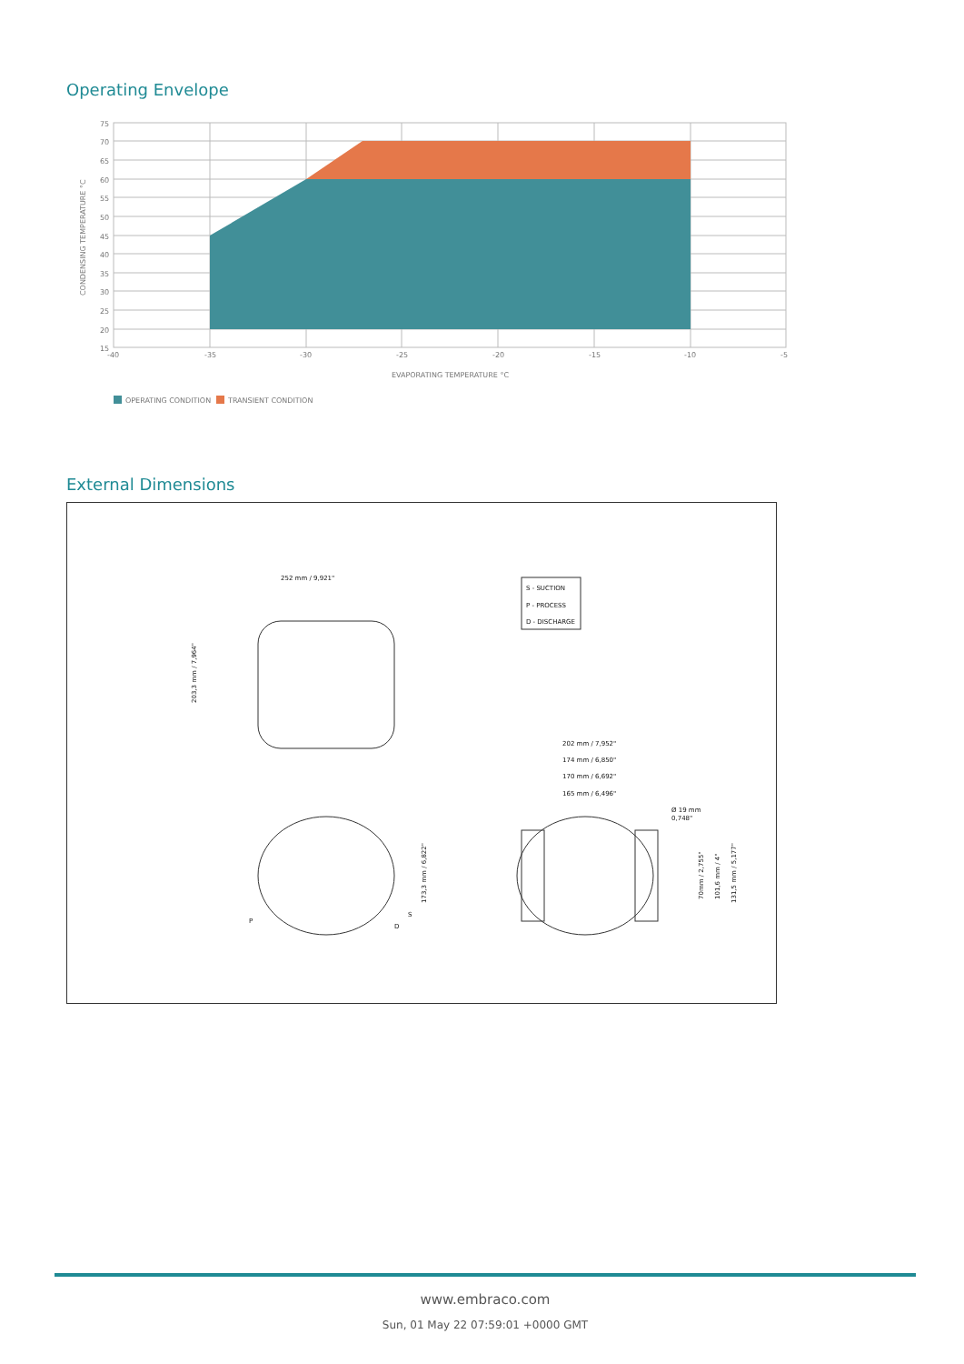Operating Envelope
75
70
65
60
55
50
45
40
35
30
25
20
15
-40
-35
-30
-25
-20
-15
-10
-5
EVAPORATING TEMPERATURE °C
CONDENSING TEMPERATURE °C
OPERATING CONDITION
TRANSIENT CONDITION
External Dimensions
252 mm / 9,921"
S - SUCTION
P - PROCESS
D - DISCHARGE
202 mm / 7,952"
174 mm / 6,850"
170 mm / 6,692"
165 mm / 6,496"
Ø 19 mm
0,748"
203,3 mm / 7,964"
173,3 mm / 6,822"
70mm / 2,755"
101,6 mm / 4"
131,5 mm / 5,177"
S
P
D
www.embraco.com
Sun, 01 May 22 07:59:01 +0000 GMT